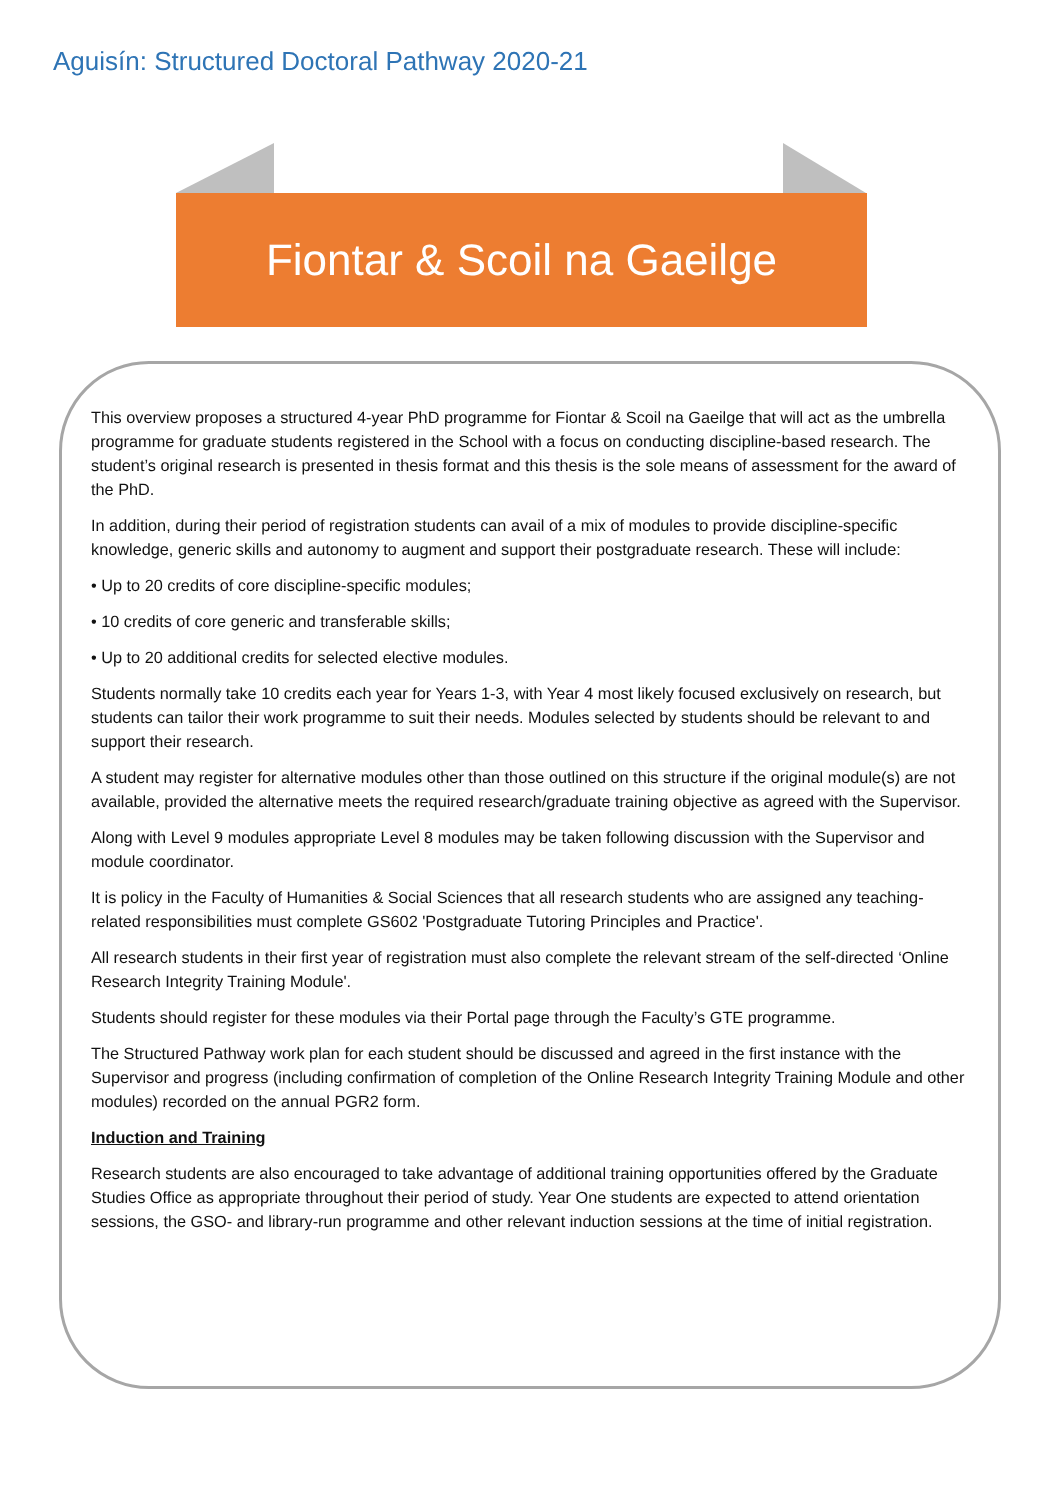Aguisín: Structured Doctoral Pathway 2020-21
Fiontar & Scoil na Gaeilge
This overview proposes a structured 4-year PhD programme for Fiontar & Scoil na Gaeilge that will act as the umbrella programme for graduate students registered in the School with a focus on conducting discipline-based research. The student’s original research is presented in thesis format and this thesis is the sole means of assessment for the award of the PhD.
In addition, during their period of registration students can avail of a mix of modules to provide discipline-specific knowledge, generic skills and autonomy to augment and support their postgraduate research. These will include:
• Up to 20 credits of core discipline-specific modules;
• 10 credits of core generic and transferable skills;
• Up to 20 additional credits for selected elective modules.
Students normally take 10 credits each year for Years 1-3, with Year 4 most likely focused exclusively on research, but students can tailor their work programme to suit their needs. Modules selected by students should be relevant to and support their research.
A student may register for alternative modules other than those outlined on this structure if the original module(s) are not available, provided the alternative meets the required research/graduate training objective as agreed with the Supervisor.
Along with Level 9 modules appropriate Level 8 modules may be taken following discussion with the Supervisor and module coordinator.
It is policy in the Faculty of Humanities & Social Sciences that all research students who are assigned any teaching-related responsibilities must complete GS602 'Postgraduate Tutoring Principles and Practice'.
All research students in their first year of registration must also complete the relevant stream of the self-directed ‘Online Research Integrity Training Module'.
Students should register for these modules via their Portal page through the Faculty’s GTE programme.
The Structured Pathway work plan for each student should be discussed and agreed in the first instance with the Supervisor and progress (including confirmation of completion of the Online Research Integrity Training Module and other modules) recorded on the annual PGR2 form.
Induction and Training
Research students are also encouraged to take advantage of additional training opportunities offered by the Graduate Studies Office as appropriate throughout their period of study. Year One students are expected to attend orientation sessions, the GSO- and library-run programme and other relevant induction sessions at the time of initial registration.